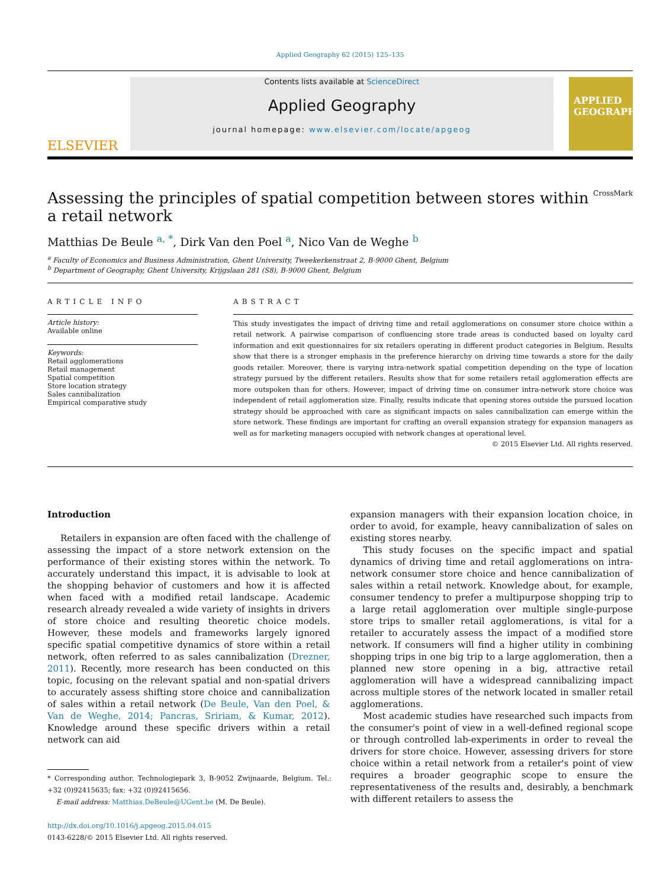Applied Geography 62 (2015) 125–135
ELSEVIER
Contents lists available at ScienceDirect
Applied Geography
journal homepage: www.elsevier.com/locate/apgeog
APPLIED GEOGRAPHY
Assessing the principles of spatial competition between stores within
a retail network CrossMark
Matthias De Beule <sup>a, *</sup>, Dirk Van den Poel <sup>a</sup>, Nico Van de Weghe <sup>b</sup>
<sup>a</sup> Faculty of Economics and Business Administration, Ghent University, Tweekerkenstraat 2, B-9000 Ghent, Belgium
<sup>b</sup> Department of Geography, Ghent University, Krijgslaan 281 (S8), B-9000 Ghent, Belgium
ARTICLE INFO
Article history:
Available online
Keywords:
Retail agglomerations
Retail management
Spatial competition
Store location strategy
Sales cannibalization
Empirical comparative study
ABSTRACT
This study investigates the impact of driving time and retail agglomerations on consumer store choice within a retail network. A pairwise comparison of confluencing store trade areas is conducted based on loyalty card information and exit questionnaires for six retailers operating in different product categories in Belgium. Results show that there is a stronger emphasis in the preference hierarchy on driving time towards a store for the daily goods retailer. Moreover, there is varying intra-network spatial competition depending on the type of location strategy pursued by the different retailers. Results show that for some retailers retail agglomeration effects are more outspoken than for others. However, impact of driving time on consumer intra-network store choice was independent of retail agglomeration size. Finally, results indicate that opening stores outside the pursued location strategy should be approached with care as significant impacts on sales cannibalization can emerge within the store network. These findings are important for crafting an overall expansion strategy for expansion managers as well as for marketing managers occupied with network changes at operational level.
© 2015 Elsevier Ltd. All rights reserved.
Introduction
Retailers in expansion are often faced with the challenge of assessing the impact of a store network extension on the performance of their existing stores within the network. To accurately understand this impact, it is advisable to look at the shopping behavior of customers and how it is affected when faced with a modified retail landscape. Academic research already revealed a wide variety of insights in drivers of store choice and resulting theoretic choice models. However, these models and frameworks largely ignored specific spatial competitive dynamics of store within a retail network, often referred to as sales cannibalization (Drezner, 2011). Recently, more research has been conducted on this topic, focusing on the relevant spatial and non-spatial drivers to accurately assess shifting store choice and cannibalization of sales within a retail network (De Beule, Van den Poel, & Van de Weghe, 2014; Pancras, Sririam, & Kumar, 2012). Knowledge around these specific drivers within a retail network can aid
* Corresponding author. Technologiepark 3, B-9052 Zwijnaarde, Belgium. Tel.: +32 (0)92415635; fax: +32 (0)92415656.
E-mail address: Matthias.DeBeule@UGent.be (M. De Beule).
http://dx.doi.org/10.1016/j.apgeog.2015.04.015
0143-6228/© 2015 Elsevier Ltd. All rights reserved.
expansion managers with their expansion location choice, in order to avoid, for example, heavy cannibalization of sales on existing stores nearby.
This study focuses on the specific impact and spatial dynamics of driving time and retail agglomerations on intra-network consumer store choice and hence cannibalization of sales within a retail network. Knowledge about, for example, consumer tendency to prefer a multipurpose shopping trip to a large retail agglomeration over multiple single-purpose store trips to smaller retail agglomerations, is vital for a retailer to accurately assess the impact of a modified store network. If consumers will find a higher utility in combining shopping trips in one big trip to a large agglomeration, then a planned new store opening in a big, attractive retail agglomeration will have a widespread cannibalizing impact across multiple stores of the network located in smaller retail agglomerations.
Most academic studies have researched such impacts from the consumer's point of view in a well-defined regional scope or through controlled lab-experiments in order to reveal the drivers for store choice. However, assessing drivers for store choice within a retail network from a retailer's point of view requires a broader geographic scope to ensure the representativeness of the results and, desirably, a benchmark with different retailers to assess the